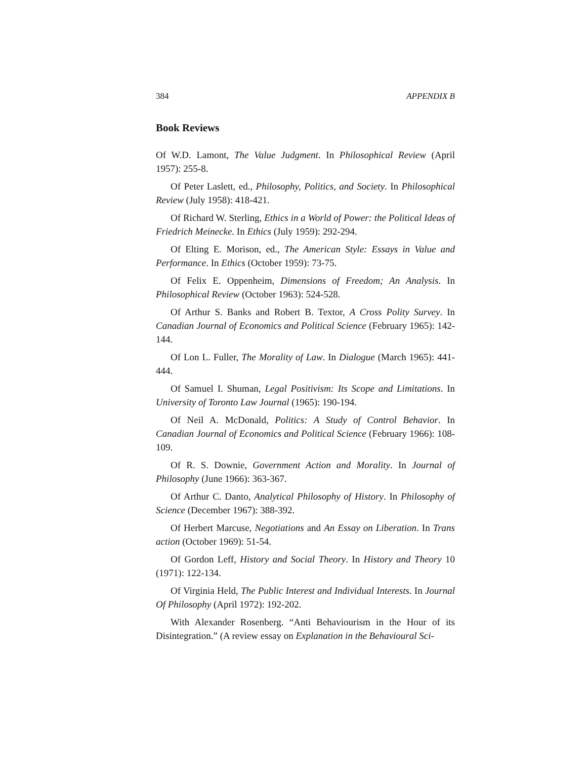384 APPENDIX B
Book Reviews
Of W.D. Lamont, The Value Judgment. In Philosophical Review (April 1957): 255-8.
Of Peter Laslett, ed., Philosophy, Politics, and Society. In Philosophical Review (July 1958): 418-421.
Of Richard W. Sterling, Ethics in a World of Power: the Political Ideas of Friedrich Meinecke. In Ethics (July 1959): 292-294.
Of Elting E. Morison, ed., The American Style: Essays in Value and Performance. In Ethics (October 1959): 73-75.
Of Felix E. Oppenheim, Dimensions of Freedom; An Analysis. In Philosophical Review (October 1963): 524-528.
Of Arthur S. Banks and Robert B. Textor, A Cross Polity Survey. In Canadian Journal of Economics and Political Science (February 1965): 142-144.
Of Lon L. Fuller, The Morality of Law. In Dialogue (March 1965): 441-444.
Of Samuel I. Shuman, Legal Positivism: Its Scope and Limitations. In University of Toronto Law Journal (1965): 190-194.
Of Neil A. McDonald, Politics: A Study of Control Behavior. In Canadian Journal of Economics and Political Science (February 1966): 108-109.
Of R. S. Downie, Government Action and Morality. In Journal of Philosophy (June 1966): 363-367.
Of Arthur C. Danto, Analytical Philosophy of History. In Philosophy of Science (December 1967): 388-392.
Of Herbert Marcuse, Negotiations and An Essay on Liberation. In Trans action (October 1969): 51-54.
Of Gordon Leff, History and Social Theory. In History and Theory 10 (1971): 122-134.
Of Virginia Held, The Public Interest and Individual Interests. In Journal Of Philosophy (April 1972): 192-202.
With Alexander Rosenberg. “Anti Behaviourism in the Hour of its Disintegration.” (A review essay on Explanation in the Behavioural Sci-